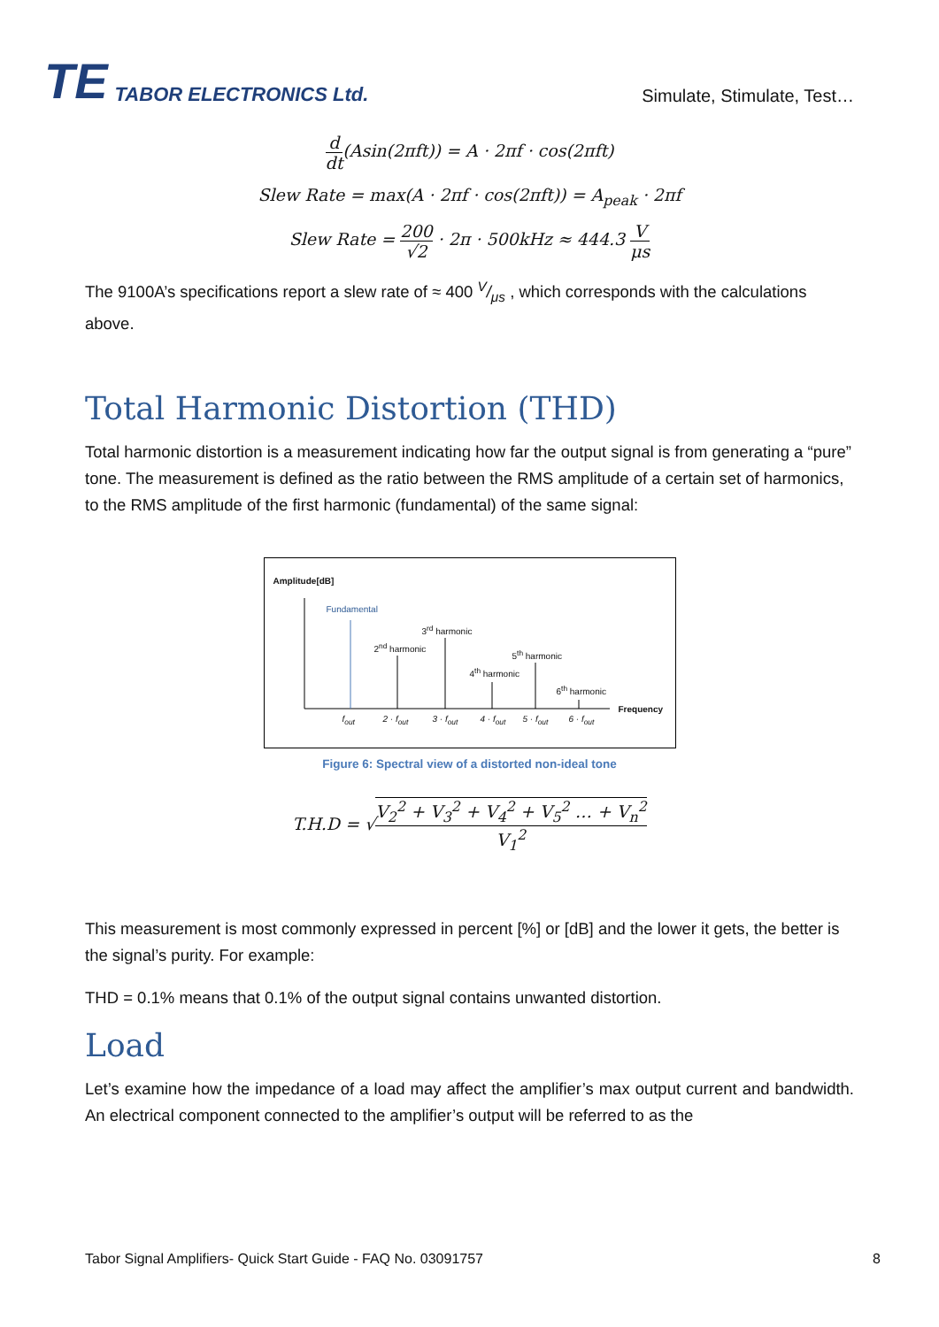TE TABOR ELECTRONICS Ltd.
Simulate, Stimulate, Test…
d dt(Asin(2πft)) = A · 2πf · cos(2πft)
Slew Rate = max(A · 2πf · cos(2πft)) = A<sub>peak</sub> · 2πf
Slew Rate = 200 √2 · 2π · 500kHz ≈ 444.3 V μs
The 9100A’s specifications report a slew rate of ≈ 400 V/μs , which corresponds with the calculations above.
Total Harmonic Distortion (THD)
Total harmonic distortion is a measurement indicating how far the output signal is from generating a “pure” tone. The measurement is defined as the ratio between the RMS amplitude of a certain set of harmonics, to the RMS amplitude of the first harmonic (fundamental) of the same signal:
Amplitude[dB]
Fundamental
2<sup>nd</sup> harmonic
3<sup>rd</sup> harmonic
4<sup>th</sup> harmonic
5<sup>th</sup> harmonic
6<sup>th</sup> harmonic
Frequency
f<sub>out</sub> 2 · f<sub>out</sub> 3 · f<sub>out</sub> 4 · f<sub>out</sub> 5 · f<sub>out</sub> 6 · f<sub>out</sub>
Figure 6: Spectral view of a distorted non-ideal tone
T.H.D = √V<sub>2</sub><sup>2</sup> + V<sub>3</sub><sup>2</sup> + V<sub>4</sub><sup>2</sup> + V<sub>5</sub><sup>2</sup> … + V<sub>n</sub><sup>2</sup> V<sub>1</sub><sup>2</sup>
This measurement is most commonly expressed in percent [%] or [dB] and the lower it gets, the better is the signal’s purity. For example:
THD = 0.1% means that 0.1% of the output signal contains unwanted distortion.
Load
Let’s examine how the impedance of a load may affect the amplifier’s max output current and bandwidth. An electrical component connected to the amplifier’s output will be referred to as the
Tabor Signal Amplifiers- Quick Start Guide - FAQ No. 03091757 8